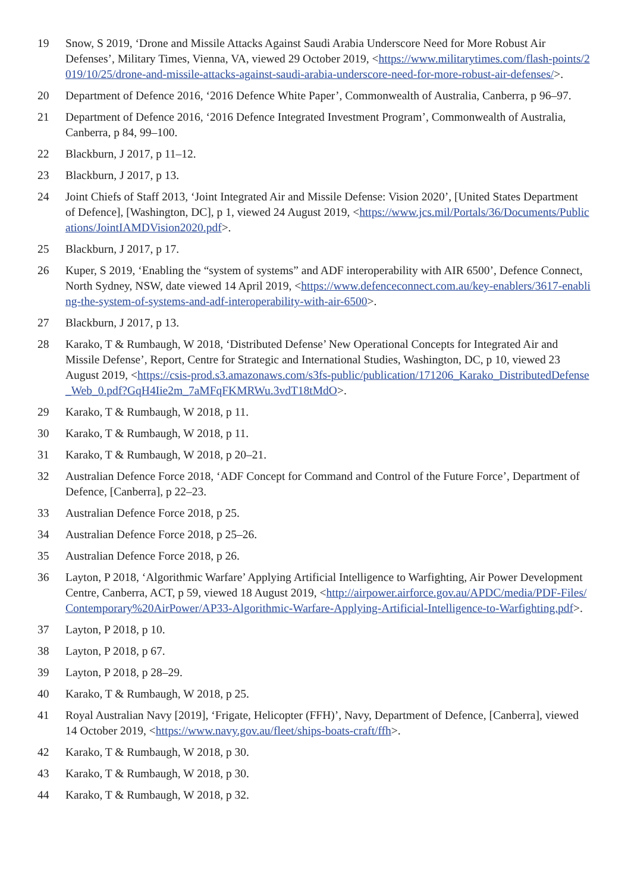19 Snow, S 2019, ‘Drone and Missile Attacks Against Saudi Arabia Underscore Need for More Robust Air Defenses’, Military Times, Vienna, VA, viewed 29 October 2019, <https://www.militarytimes.com/flash-points/2019/10/25/drone-and-missile-attacks-against-saudi-arabia-underscore-need-for-more-robust-air-defenses/>.
20 Department of Defence 2016, ‘2016 Defence White Paper’, Commonwealth of Australia, Canberra, p 96–97.
21 Department of Defence 2016, ‘2016 Defence Integrated Investment Program’, Commonwealth of Australia, Canberra, p 84, 99–100.
22 Blackburn, J 2017, p 11–12.
23 Blackburn, J 2017, p 13.
24 Joint Chiefs of Staff 2013, ‘Joint Integrated Air and Missile Defense: Vision 2020’, [United States Department of Defence], [Washington, DC], p 1, viewed 24 August 2019, <https://www.jcs.mil/Portals/36/Documents/Publications/JointIAMDVision2020.pdf>.
25 Blackburn, J 2017, p 17.
26 Kuper, S 2019, ‘Enabling the “system of systems” and ADF interoperability with AIR 6500’, Defence Connect, North Sydney, NSW, date viewed 14 April 2019, <https://www.defenceconnect.com.au/key-enablers/3617-enabling-the-system-of-systems-and-adf-interoperability-with-air-6500>.
27 Blackburn, J 2017, p 13.
28 Karako, T & Rumbaugh, W 2018, ‘Distributed Defense’ New Operational Concepts for Integrated Air and Missile Defense’, Report, Centre for Strategic and International Studies, Washington, DC, p 10, viewed 23 August 2019, <https://csis-prod.s3.amazonaws.com/s3fs-public/publication/171206_Karako_DistributedDefense_Web_0.pdf?GqH4Iie2m_7aMFqFKMRWu.3vdT18tMdO>.
29 Karako, T & Rumbaugh, W 2018, p 11.
30 Karako, T & Rumbaugh, W 2018, p 11.
31 Karako, T & Rumbaugh, W 2018, p 20–21.
32 Australian Defence Force 2018, ‘ADF Concept for Command and Control of the Future Force’, Department of Defence, [Canberra], p 22–23.
33 Australian Defence Force 2018, p 25.
34 Australian Defence Force 2018, p 25–26.
35 Australian Defence Force 2018, p 26.
36 Layton, P 2018, ‘Algorithmic Warfare’ Applying Artificial Intelligence to Warfighting, Air Power Development Centre, Canberra, ACT, p 59, viewed 18 August 2019, <http://airpower.airforce.gov.au/APDC/media/PDF-Files/Contemporary%20AirPower/AP33-Algorithmic-Warfare-Applying-Artificial-Intelligence-to-Warfighting.pdf>.
37 Layton, P 2018, p 10.
38 Layton, P 2018, p 67.
39 Layton, P 2018, p 28–29.
40 Karako, T & Rumbaugh, W 2018, p 25.
41 Royal Australian Navy [2019], ‘Frigate, Helicopter (FFH)’, Navy, Department of Defence, [Canberra], viewed 14 October 2019, <https://www.navy.gov.au/fleet/ships-boats-craft/ffh>.
42 Karako, T & Rumbaugh, W 2018, p 30.
43 Karako, T & Rumbaugh, W 2018, p 30.
44 Karako, T & Rumbaugh, W 2018, p 32.